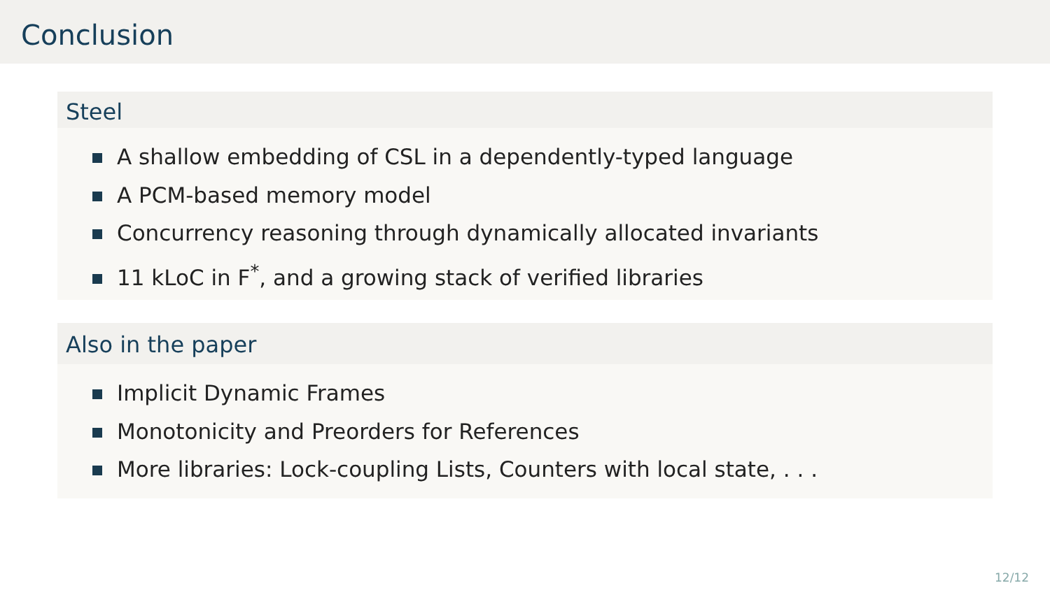Conclusion
Steel
A shallow embedding of CSL in a dependently-typed language
A PCM-based memory model
Concurrency reasoning through dynamically allocated invariants
11 kLoC in F<sup>*</sup>, and a growing stack of verified libraries
Also in the paper
Implicit Dynamic Frames
Monotonicity and Preorders for References
More libraries: Lock-coupling Lists, Counters with local state, . . .
12/12